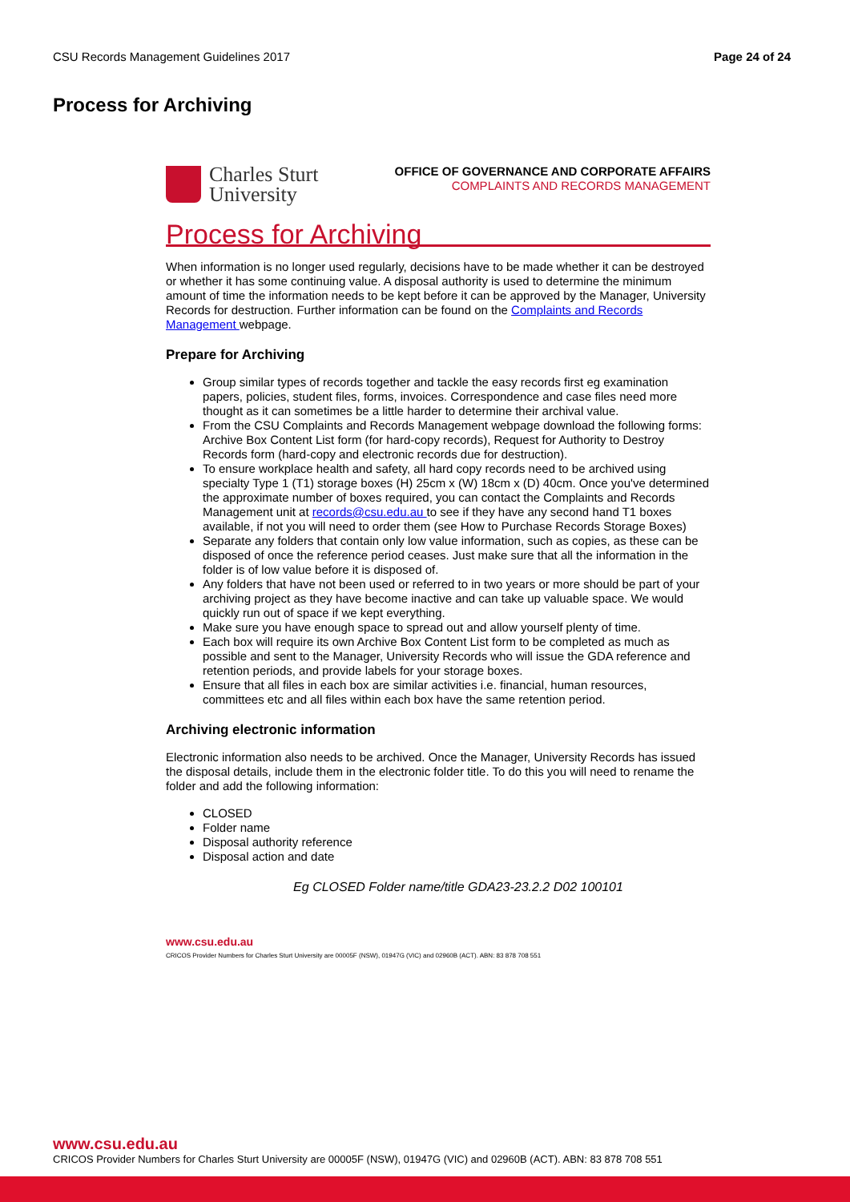CSU Records Management Guidelines 2017 Page 24 of 24
Process for Archiving
Charles Sturt
University
OFFICE OF GOVERNANCE AND CORPORATE AFFAIRS
COMPLAINTS AND RECORDS MANAGEMENT
Process for Archiving
When information is no longer used regularly, decisions have to be made whether it can be destroyed or whether it has some continuing value. A disposal authority is used to determine the minimum amount of time the information needs to be kept before it can be approved by the Manager, University Records for destruction. Further information can be found on the Complaints and Records Management webpage.
Prepare for Archiving
Group similar types of records together and tackle the easy records first eg examination papers, policies, student files, forms, invoices. Correspondence and case files need more thought as it can sometimes be a little harder to determine their archival value.
From the CSU Complaints and Records Management webpage download the following forms: Archive Box Content List form (for hard-copy records), Request for Authority to Destroy Records form (hard-copy and electronic records due for destruction).
To ensure workplace health and safety, all hard copy records need to be archived using specialty Type 1 (T1) storage boxes (H) 25cm x (W) 18cm x (D) 40cm. Once you've determined the approximate number of boxes required, you can contact the Complaints and Records Management unit at records@csu.edu.au to see if they have any second hand T1 boxes available, if not you will need to order them (see How to Purchase Records Storage Boxes)
Separate any folders that contain only low value information, such as copies, as these can be disposed of once the reference period ceases. Just make sure that all the information in the folder is of low value before it is disposed of.
Any folders that have not been used or referred to in two years or more should be part of your archiving project as they have become inactive and can take up valuable space. We would quickly run out of space if we kept everything.
Make sure you have enough space to spread out and allow yourself plenty of time.
Each box will require its own Archive Box Content List form to be completed as much as possible and sent to the Manager, University Records who will issue the GDA reference and retention periods, and provide labels for your storage boxes.
Ensure that all files in each box are similar activities i.e. financial, human resources, committees etc and all files within each box have the same retention period.
Archiving electronic information
Electronic information also needs to be archived. Once the Manager, University Records has issued the disposal details, include them in the electronic folder title. To do this you will need to rename the folder and add the following information:
CLOSED
Folder name
Disposal authority reference
Disposal action and date
Eg CLOSED Folder name/title GDA23-23.2.2 D02 100101
www.csu.edu.au
CRICOS Provider Numbers for Charles Sturt University are 00005F (NSW), 01947G (VIC) and 02960B (ACT). ABN: 83 878 708 551
www.csu.edu.au
CRICOS Provider Numbers for Charles Sturt University are 00005F (NSW), 01947G (VIC) and 02960B (ACT). ABN: 83 878 708 551